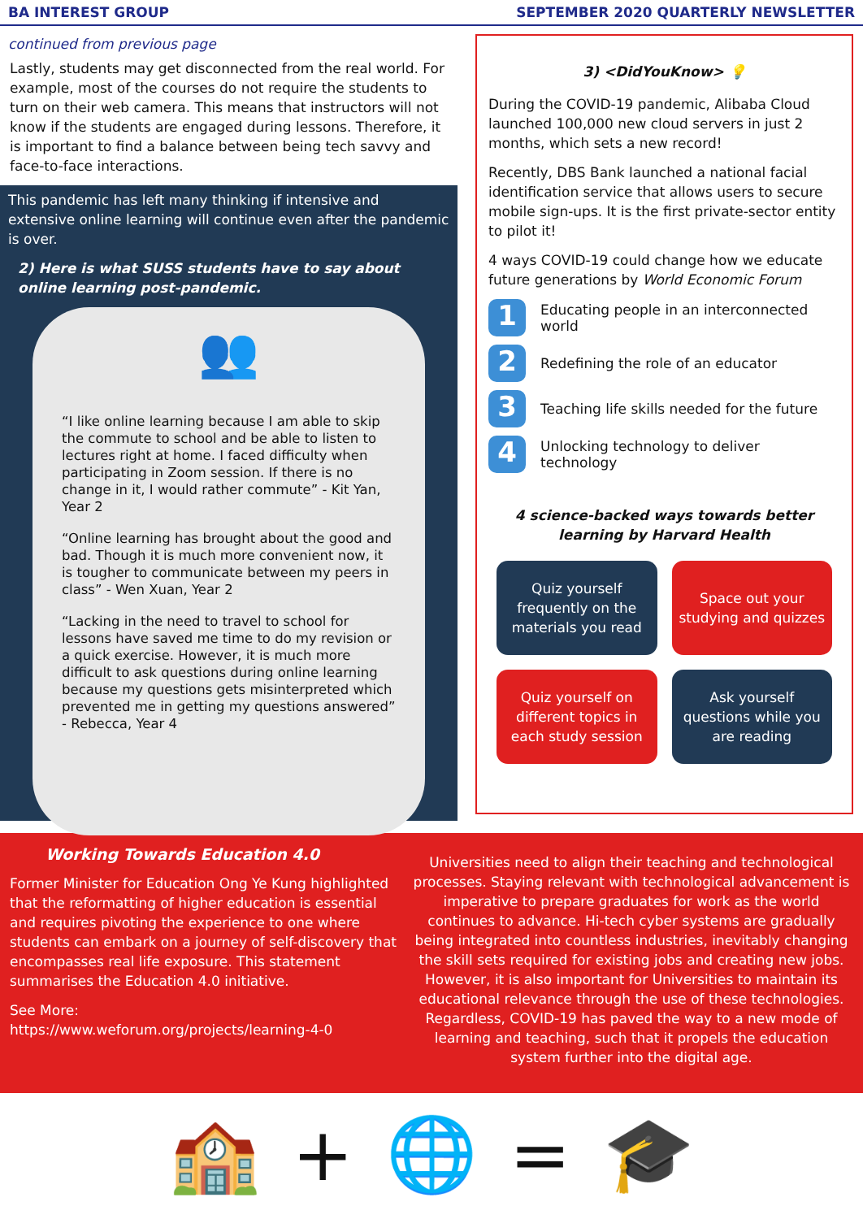BA INTEREST GROUP SEPTEMBER 2020 QUARTERLY NEWSLETTER
continued from previous page
Lastly, students may get disconnected from the real world. For example, most of the courses do not require the students to turn on their web camera. This means that instructors will not know if the students are engaged during lessons. Therefore, it is important to find a balance between being tech savvy and face-to-face interactions.
This pandemic has left many thinking if intensive and extensive online learning will continue even after the pandemic is over.
2) Here is what SUSS students have to say about online learning post-pandemic.
👥
“I like online learning because I am able to skip the commute to school and be able to listen to lectures right at home. I faced difficulty when participating in Zoom session. If there is no change in it, I would rather commute” - Kit Yan, Year 2
“Online learning has brought about the good and bad. Though it is much more convenient now, it is tougher to communicate between my peers in class” - Wen Xuan, Year 2
“Lacking in the need to travel to school for lessons have saved me time to do my revision or a quick exercise. However, it is much more difficult to ask questions during online learning because my questions gets misinterpreted which prevented me in getting my questions answered” - Rebecca, Year 4
3) <DidYouKnow> 💡
During the COVID-19 pandemic, Alibaba Cloud launched 100,000 new cloud servers in just 2 months, which sets a new record!
Recently, DBS Bank launched a national facial identification service that allows users to secure mobile sign-ups. It is the first private-sector entity to pilot it!
4 ways COVID-19 could change how we educate future generations by World Economic Forum
1 Educating people in an interconnected world
2 Redefining the role of an educator
3 Teaching life skills needed for the future
4 Unlocking technology to deliver technology
4 science-backed ways towards better learning by Harvard Health
Quiz yourself frequently on the materials you read
Space out your studying and quizzes
Quiz yourself on different topics in each study session
Ask yourself questions while you are reading
Working Towards Education 4.0
Former Minister for Education Ong Ye Kung highlighted that the reformatting of higher education is essential and requires pivoting the experience to one where students can embark on a journey of self-discovery that encompasses real life exposure. This statement summarises the Education 4.0 initiative.
See More:
https://www.weforum.org/projects/learning-4-0
Universities need to align their teaching and technological processes. Staying relevant with technological advancement is imperative to prepare graduates for work as the world continues to advance. Hi-tech cyber systems are gradually being integrated into countless industries, inevitably changing the skill sets required for existing jobs and creating new jobs. However, it is also important for Universities to maintain its educational relevance through the use of these technologies. Regardless, COVID-19 has paved the way to a new mode of learning and teaching, such that it propels the education system further into the digital age.
🏫 + 🌐 = 🎓